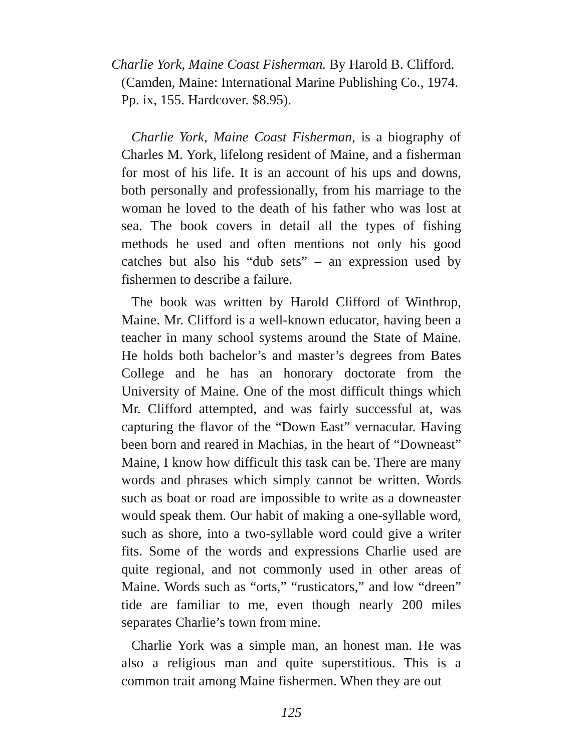Charlie York, Maine Coast Fisherman. By Harold B. Clifford. (Camden, Maine: International Marine Publishing Co., 1974. Pp. ix, 155. Hardcover. $8.95).
Charlie York, Maine Coast Fisherman, is a biography of Charles M. York, lifelong resident of Maine, and a fisherman for most of his life. It is an account of his ups and downs, both personally and professionally, from his marriage to the woman he loved to the death of his father who was lost at sea. The book covers in detail all the types of fishing methods he used and often mentions not only his good catches but also his “dub sets” – an expression used by fishermen to describe a failure.
The book was written by Harold Clifford of Winthrop, Maine. Mr. Clifford is a well-known educator, having been a teacher in many school systems around the State of Maine. He holds both bachelor’s and master’s degrees from Bates College and he has an honorary doctorate from the University of Maine. One of the most difficult things which Mr. Clifford attempted, and was fairly successful at, was capturing the flavor of the “Down East” vernacular. Having been born and reared in Machias, in the heart of “Downeast” Maine, I know how difficult this task can be. There are many words and phrases which simply cannot be written. Words such as boat or road are impossible to write as a downeaster would speak them. Our habit of making a one-syllable word, such as shore, into a two-syllable word could give a writer fits. Some of the words and expressions Charlie used are quite regional, and not commonly used in other areas of Maine. Words such as “orts,” “rusticators,” and low “dreen” tide are familiar to me, even though nearly 200 miles separates Charlie’s town from mine.
Charlie York was a simple man, an honest man. He was also a religious man and quite superstitious. This is a common trait among Maine fishermen. When they are out
125